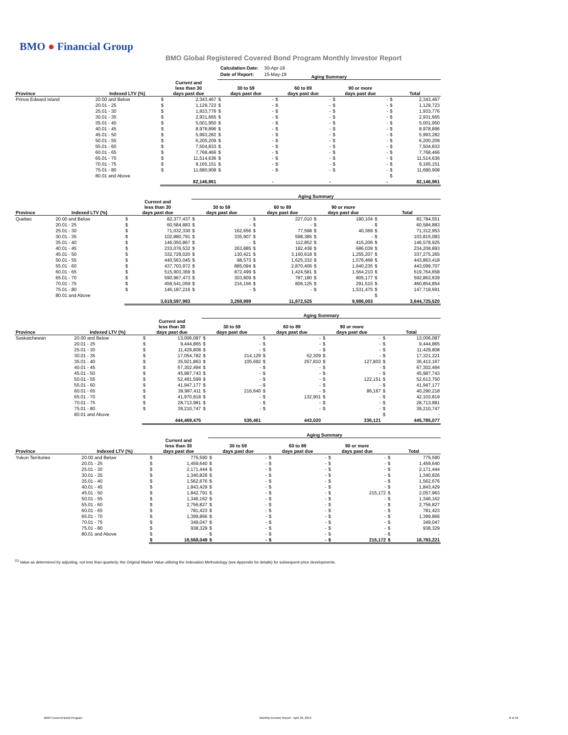BMO ● Financial Group
BMO Global Registered Covered Bond Program Monthly Investor Report
| Calculation Date: | 30-Apr-19 |
| Date of Report: | 15-May-19 |
| | | | | Aging Summary | | | | | | | |
| Province | Indexed LTV (%) | Current and less than 30 days past due | | 30 to 59 days past due | | 60 to 89 days past due | | 90 or more days past due | | Total | |
| Prince Edward Island | 20.00 and Below | $ | 2,343,467 | $ | - | $ | - | $ | - | $ | 2,343,467 |
| | 20.01 - 25 | $ | 1,129,723 | $ | - | $ | - | $ | - | $ | 1,129,723 |
| | 25.01 - 30 | $ | 1,933,776 | $ | - | $ | - | $ | - | $ | 1,933,776 |
| | 30.01 - 35 | $ | 2,931,665 | $ | - | $ | - | $ | - | $ | 2,931,665 |
| | 35.01 - 40 | $ | 5,001,950 | $ | - | $ | - | $ | - | $ | 5,001,950 |
| | 40.01 - 45 | $ | 8,978,896 | $ | - | $ | - | $ | - | $ | 8,978,896 |
| | 45.01 - 50 | $ | 5,993,282 | $ | - | $ | - | $ | - | $ | 5,993,282 |
| | 50.01 - 55 | $ | 6,200,209 | $ | - | $ | - | $ | - | $ | 6,200,209 |
| | 55.01 - 60 | $ | 7,504,833 | $ | - | $ | - | $ | - | $ | 7,504,833 |
| | 60.01 - 65 | $ | 7,768,466 | $ | - | $ | - | $ | - | $ | 7,768,466 |
| | 65.01 - 70 | $ | 11,514,636 | $ | - | $ | - | $ | - | $ | 11,514,636 |
| | 70.01 - 75 | $ | 9,165,151 | $ | - | $ | - | $ | - | $ | 9,165,151 |
| | 75.01 - 80 | $ | 11,680,908 | $ | - | $ | - | $ | - | $ | 11,680,908 |
| | 80.01 and Above | | | | | | | | | $ | - |
| | | | 82,146,961 | | - | | - | | - | | 82,146,961 |
| | | | | Aging Summary | | | | | | | |
| Province | Indexed LTV (%) | Current and less than 30 days past due | | 30 to 59 days past due | | 60 to 89 days past due | | 90 or more days past due | | Total | |
| Quebec | 20.00 and Below | $ | 82,377,437 | $ | - | $ | 227,010 | $ | 180,104 | $ | 82,784,551 |
| | 20.01 - 25 | $ | 60,584,883 | $ | - | $ | - | $ | - | $ | 60,584,883 |
| | 25.01 - 30 | $ | 71,032,330 | $ | 162,656 | $ | 77,598 | $ | 40,369 | $ | 71,312,953 |
| | 30.01 - 35 | $ | 102,880,791 | $ | 335,907 | $ | 598,385 | $ | - | $ | 103,815,083 |
| | 35.01 - 40 | $ | 146,050,867 | $ | - | $ | 112,852 | $ | 415,206 | $ | 146,578,925 |
| | 40.01 - 45 | $ | 233,076,532 | $ | 263,885 | $ | 182,438 | $ | 686,039 | $ | 234,208,893 |
| | 45.01 - 50 | $ | 332,729,020 | $ | 130,421 | $ | 3,160,618 | $ | 1,255,207 | $ | 337,275,265 |
| | 50.01 - 55 | $ | 440,563,045 | $ | 98,573 | $ | 1,625,332 | $ | 1,576,468 | $ | 443,863,418 |
| | 55.01 - 60 | $ | 437,703,972 | $ | 885,094 | $ | 2,870,406 | $ | 1,640,235 | $ | 443,099,707 |
| | 60.01 - 65 | $ | 515,903,369 | $ | 872,499 | $ | 1,424,581 | $ | 1,564,210 | $ | 519,764,658 |
| | 65.01 - 70 | $ | 590,967,473 | $ | 303,809 | $ | 787,180 | $ | 805,177 | $ | 592,863,639 |
| | 70.01 - 75 | $ | 459,541,059 | $ | 216,156 | $ | 806,125 | $ | 291,515 | $ | 460,854,854 |
| | 75.01 - 80 | $ | 146,187,216 | $ | - | $ | - | $ | 1,531,475 | $ | 147,718,691 |
| | 80.01 and Above | | | | | | | | | $ | - |
| | | | 3,619,597,993 | | 3,268,999 | | 11,872,525 | | 9,986,003 | | 3,644,725,520 |
| | | | | Aging Summary | | | | | | | |
| Province | Indexed LTV (%) | Current and less than 30 days past due | | 30 to 59 days past due | | 60 to 89 days past due | | 90 or more days past due | | Total | |
| Saskatchewan | 20.00 and Below | $ | 13,006,087 | $ | - | $ | - | $ | - | $ | 13,006,087 |
| | 20.01 - 25 | $ | 9,444,865 | $ | - | $ | - | $ | - | $ | 9,444,865 |
| | 25.01 - 30 | $ | 11,429,808 | $ | - | $ | - | $ | - | $ | 11,429,808 |
| | 30.01 - 35 | $ | 17,054,782 | $ | 214,129 | $ | 52,309 | $ | - | $ | 17,321,221 |
| | 35.01 - 40 | $ | 35,921,863 | $ | 105,692 | $ | 257,810 | $ | 127,803 | $ | 36,413,167 |
| | 40.01 - 45 | $ | 67,302,494 | $ | - | $ | - | $ | - | $ | 67,302,494 |
| | 45.01 - 50 | $ | 45,987,743 | $ | - | $ | - | $ | - | $ | 45,987,743 |
| | 50.01 - 55 | $ | 52,491,599 | $ | - | $ | - | $ | 122,151 | $ | 52,613,750 |
| | 55.01 - 60 | $ | 41,947,177 | $ | - | $ | - | $ | - | $ | 41,947,177 |
| | 60.01 - 65 | $ | 39,987,411 | $ | 216,640 | $ | - | $ | 86,167 | $ | 40,290,218 |
| | 65.01 - 70 | $ | 41,970,918 | $ | - | $ | 132,901 | $ | - | $ | 42,103,819 |
| | 70.01 - 75 | $ | 28,713,981 | $ | - | $ | - | $ | - | $ | 28,713,981 |
| | 75.01 - 80 | $ | 39,210,747 | $ | - | $ | - | $ | - | $ | 39,210,747 |
| | 80.01 and Above | | | | | | | | | $ | - |
| | | | 444,469,475 | | 536,461 | | 443,020 | | 336,121 | | 445,785,077 |
| | | | | Aging Summary | | | | | | | |
| Province | Indexed LTV (%) | Current and less than 30 days past due | | 30 to 59 days past due | | 60 to 89 days past due | | 90 or more days past due | | Total | |
| Yukon Territories | 20.00 and Below | $ | 775,590 | $ | - | $ | - | $ | - | $ | 775,590 |
| | 20.01 - 25 | $ | 1,459,640 | $ | - | $ | - | $ | - | $ | 1,459,640 |
| | 25.01 - 30 | $ | 2,171,444 | $ | - | $ | - | $ | - | $ | 2,171,444 |
| | 30.01 - 35 | $ | 1,340,826 | $ | - | $ | - | $ | - | $ | 1,340,826 |
| | 35.01 - 40 | $ | 1,562,676 | $ | - | $ | - | $ | - | $ | 1,562,676 |
| | 40.01 - 45 | $ | 1,843,429 | $ | - | $ | - | $ | - | $ | 1,843,429 |
| | 45.01 - 50 | $ | 1,842,791 | $ | - | $ | - | $ | 215,172 | $ | 2,057,963 |
| | 50.01 - 55 | $ | 1,346,162 | $ | - | $ | - | $ | - | $ | 1,346,162 |
| | 55.01 - 60 | $ | 2,756,827 | $ | - | $ | - | $ | - | $ | 2,756,827 |
| | 60.01 - 65 | $ | 781,423 | $ | - | $ | - | $ | - | $ | 781,423 |
| | 65.01 - 70 | $ | 1,399,866 | $ | - | $ | - | $ | - | $ | 1,399,866 |
| | 70.01 - 75 | $ | 349,047 | $ | - | $ | - | $ | - | $ | 349,047 |
| | 75.01 - 80 | $ | 938,329 | $ | - | $ | - | $ | - | $ | 938,329 |
| | 80.01 and Above | $ | - | $ | - | $ | - | $ | - | $ | - |
| | | $ | 18,568,049 | $ | - | $ | - | $ | 215,172 | $ | 18,783,221 |
<sup>(1)</sup> Value as determined by adjusting, not less than quarterly, the Original Market Value utilizing the Indexation Methodology (see Appendix for details) for subsequent price developments.
BMO Covered Bond Program
Monthly Investor Report - April 30, 2019
8 of 10